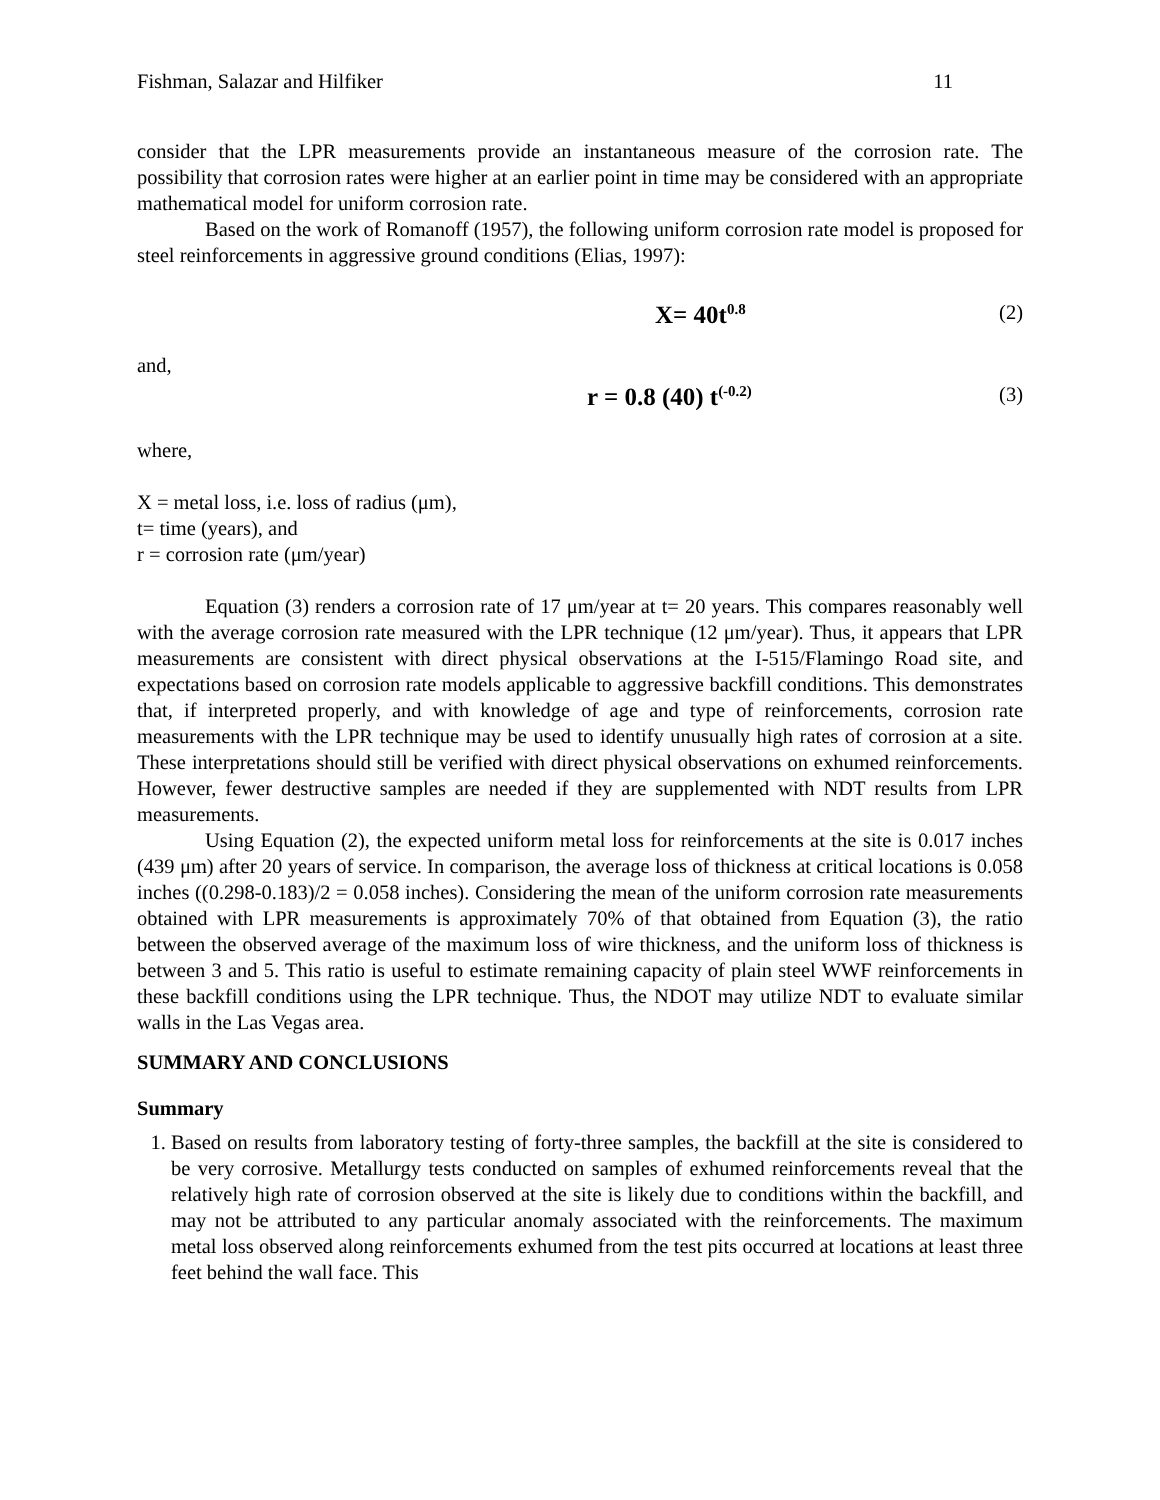Fishman, Salazar and Hilfiker 11
consider that the LPR measurements provide an instantaneous measure of the corrosion rate. The possibility that corrosion rates were higher at an earlier point in time may be considered with an appropriate mathematical model for uniform corrosion rate.
Based on the work of Romanoff (1957), the following uniform corrosion rate model is proposed for steel reinforcements in aggressive ground conditions (Elias, 1997):
X= 40t<sup>0.8</sup> (2)
and,
r = 0.8 (40) t<sup>(-0.2)</sup> (3)
where,
X = metal loss, i.e. loss of radius (μm),
t= time (years), and
r = corrosion rate (μm/year)
Equation (3) renders a corrosion rate of 17 μm/year at t= 20 years. This compares reasonably well with the average corrosion rate measured with the LPR technique (12 μm/year). Thus, it appears that LPR measurements are consistent with direct physical observations at the I-515/Flamingo Road site, and expectations based on corrosion rate models applicable to aggressive backfill conditions. This demonstrates that, if interpreted properly, and with knowledge of age and type of reinforcements, corrosion rate measurements with the LPR technique may be used to identify unusually high rates of corrosion at a site. These interpretations should still be verified with direct physical observations on exhumed reinforcements. However, fewer destructive samples are needed if they are supplemented with NDT results from LPR measurements.
Using Equation (2), the expected uniform metal loss for reinforcements at the site is 0.017 inches (439 μm) after 20 years of service. In comparison, the average loss of thickness at critical locations is 0.058 inches ((0.298-0.183)/2 = 0.058 inches). Considering the mean of the uniform corrosion rate measurements obtained with LPR measurements is approximately 70% of that obtained from Equation (3), the ratio between the observed average of the maximum loss of wire thickness, and the uniform loss of thickness is between 3 and 5. This ratio is useful to estimate remaining capacity of plain steel WWF reinforcements in these backfill conditions using the LPR technique. Thus, the NDOT may utilize NDT to evaluate similar walls in the Las Vegas area.
SUMMARY AND CONCLUSIONS
Summary
1. Based on results from laboratory testing of forty-three samples, the backfill at the site is considered to be very corrosive. Metallurgy tests conducted on samples of exhumed reinforcements reveal that the relatively high rate of corrosion observed at the site is likely due to conditions within the backfill, and may not be attributed to any particular anomaly associated with the reinforcements. The maximum metal loss observed along reinforcements exhumed from the test pits occurred at locations at least three feet behind the wall face. This